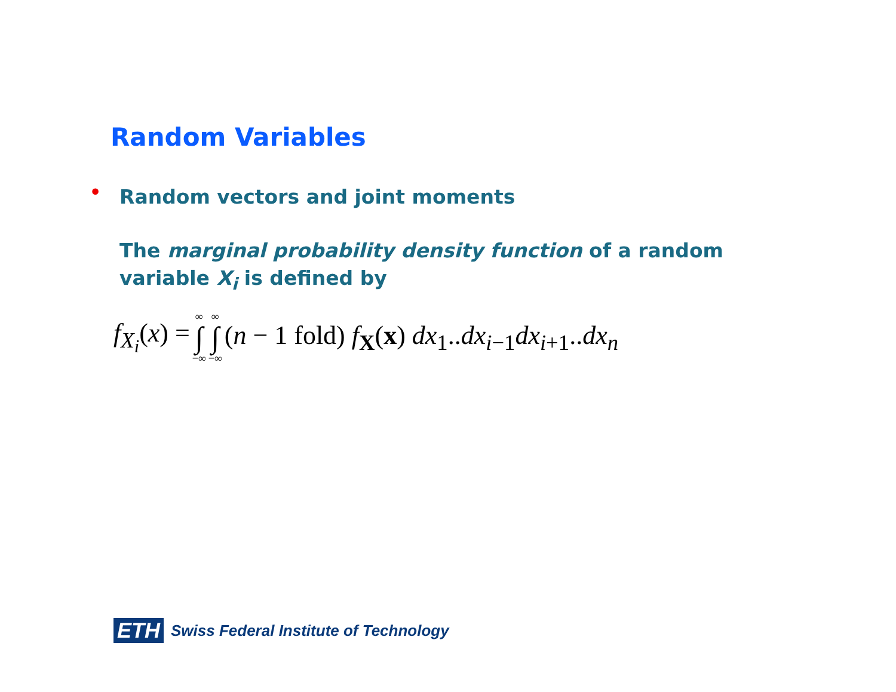Random Variables
•
Random vectors and joint moments
The marginal probability density function of a random variable X<sub>i</sub> is defined by
f<sub>X<sub>i</sub></sub>(x) = ∞ ∫ −∞ ∞ ∫ −∞ (n − 1 fold) f<sub>X</sub>(x) dx<sub>1</sub>..dx<sub>i−1</sub>dx<sub>i+1</sub>..dx<sub>n</sub>
ETH Swiss Federal Institute of Technology